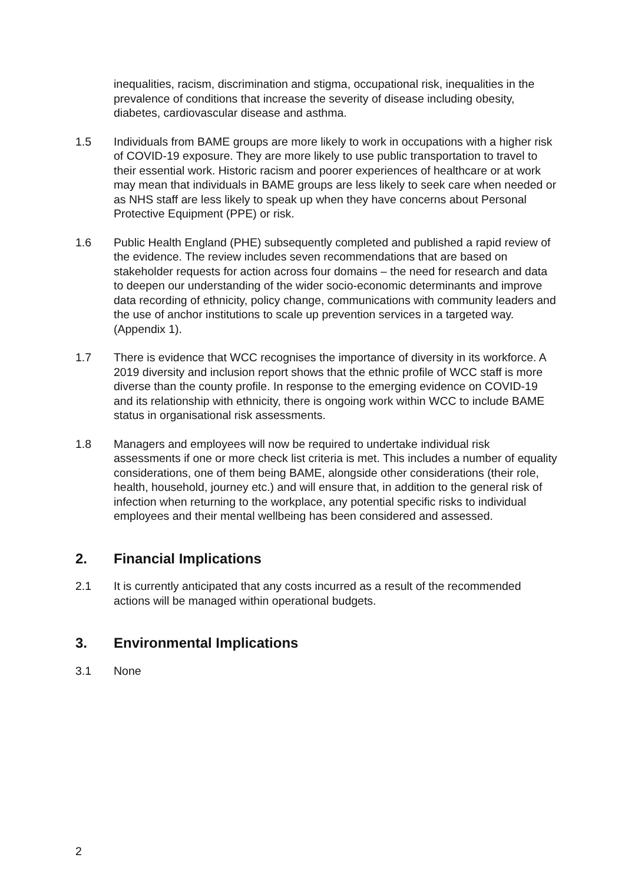inequalities, racism, discrimination and stigma, occupational risk, inequalities in the prevalence of conditions that increase the severity of disease including obesity, diabetes, cardiovascular disease and asthma.
1.5 Individuals from BAME groups are more likely to work in occupations with a higher risk of COVID-19 exposure. They are more likely to use public transportation to travel to their essential work. Historic racism and poorer experiences of healthcare or at work may mean that individuals in BAME groups are less likely to seek care when needed or as NHS staff are less likely to speak up when they have concerns about Personal Protective Equipment (PPE) or risk.
1.6 Public Health England (PHE) subsequently completed and published a rapid review of the evidence. The review includes seven recommendations that are based on stakeholder requests for action across four domains – the need for research and data to deepen our understanding of the wider socio-economic determinants and improve data recording of ethnicity, policy change, communications with community leaders and the use of anchor institutions to scale up prevention services in a targeted way. (Appendix 1).
1.7 There is evidence that WCC recognises the importance of diversity in its workforce. A 2019 diversity and inclusion report shows that the ethnic profile of WCC staff is more diverse than the county profile. In response to the emerging evidence on COVID-19 and its relationship with ethnicity, there is ongoing work within WCC to include BAME status in organisational risk assessments.
1.8 Managers and employees will now be required to undertake individual risk assessments if one or more check list criteria is met. This includes a number of equality considerations, one of them being BAME, alongside other considerations (their role, health, household, journey etc.) and will ensure that, in addition to the general risk of infection when returning to the workplace, any potential specific risks to individual employees and their mental wellbeing has been considered and assessed.
2. Financial Implications
2.1 It is currently anticipated that any costs incurred as a result of the recommended actions will be managed within operational budgets.
3. Environmental Implications
3.1 None
2